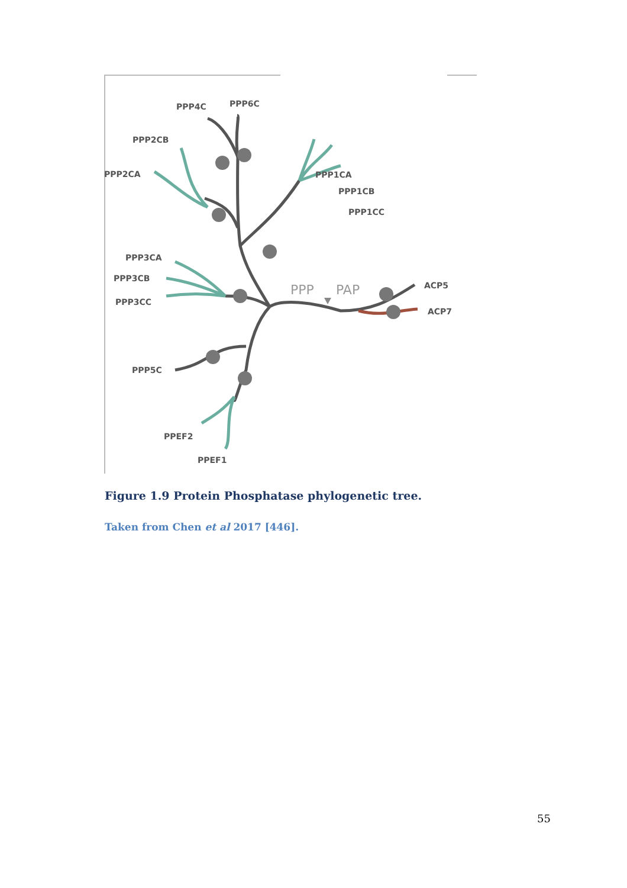PPP4C
PPP6C
PPP2CB
PPP2CA
PPP1CA
PPP1CB
PPP1CC
PPP3CA
PPP3CB
PPP3CC
PPP5C
PPEF2
PPEF1
ACP5
ACP7
PPP
PAP
Figure 1.9 Protein Phosphatase phylogenetic tree.
Taken from Chen et al 2017 [446].
55